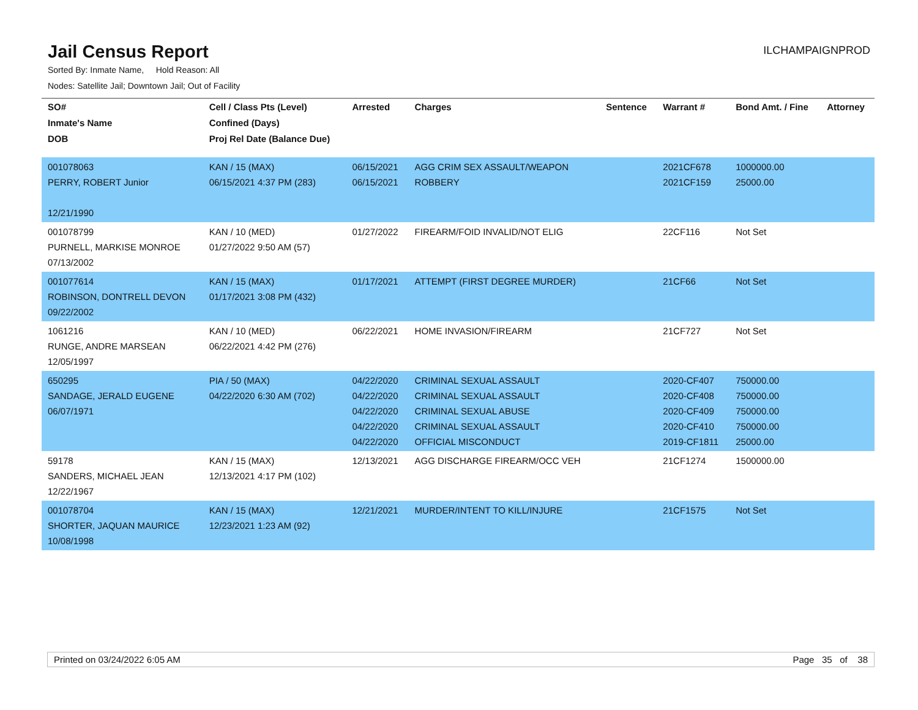Jail Census Report
ILCHAMPAIGNPROD
Sorted By: Inmate Name, Hold Reason: All
Nodes: Satellite Jail; Downtown Jail; Out of Facility
| SO# | Cell / Class Pts (Level) | Arrested | Charges | Sentence | Warrant # | Bond Amt. / Fine | Attorney |
| --- | --- | --- | --- | --- | --- | --- | --- |
| Inmate's Name | Confined (Days) | | | | | | |
| DOB | Proj Rel Date (Balance Due) | | | | | | |
| 001078063 PERRY, ROBERT Junior 12/21/1990 | KAN / 15 (MAX) 06/15/2021 4:37 PM (283) | 06/15/2021 06/15/2021 | AGG CRIM SEX ASSAULT/WEAPON ROBBERY | | 2021CF678 2021CF159 | 1000000.00 25000.00 | |
| 001078799 PURNELL, MARKISE MONROE 07/13/2002 | KAN / 10 (MED) 01/27/2022 9:50 AM (57) | 01/27/2022 | FIREARM/FOID INVALID/NOT ELIG | | 22CF116 | Not Set | |
| 001077614 ROBINSON, DONTRELL DEVON 09/22/2002 | KAN / 15 (MAX) 01/17/2021 3:08 PM (432) | 01/17/2021 | ATTEMPT (FIRST DEGREE MURDER) | | 21CF66 | Not Set | |
| 1061216 RUNGE, ANDRE MARSEAN 12/05/1997 | KAN / 10 (MED) 06/22/2021 4:42 PM (276) | 06/22/2021 | HOME INVASION/FIREARM | | 21CF727 | Not Set | |
| 650295 SANDAGE, JERALD EUGENE 06/07/1971 | PIA / 50 (MAX) 04/22/2020 6:30 AM (702) | 04/22/2020 04/22/2020 04/22/2020 04/22/2020 04/22/2020 | CRIMINAL SEXUAL ASSAULT CRIMINAL SEXUAL ASSAULT CRIMINAL SEXUAL ABUSE CRIMINAL SEXUAL ASSAULT OFFICIAL MISCONDUCT | | 2020-CF407 2020-CF408 2020-CF409 2020-CF410 2019-CF1811 | 750000.00 750000.00 750000.00 750000.00 25000.00 | |
| 59178 SANDERS, MICHAEL JEAN 12/22/1967 | KAN / 15 (MAX) 12/13/2021 4:17 PM (102) | 12/13/2021 | AGG DISCHARGE FIREARM/OCC VEH | | 21CF1274 | 1500000.00 | |
| 001078704 SHORTER, JAQUAN MAURICE 10/08/1998 | KAN / 15 (MAX) 12/23/2021 1:23 AM (92) | 12/21/2021 | MURDER/INTENT TO KILL/INJURE | | 21CF1575 | Not Set | |
Printed on 03/24/2022 6:05 AM Page 35 of 38